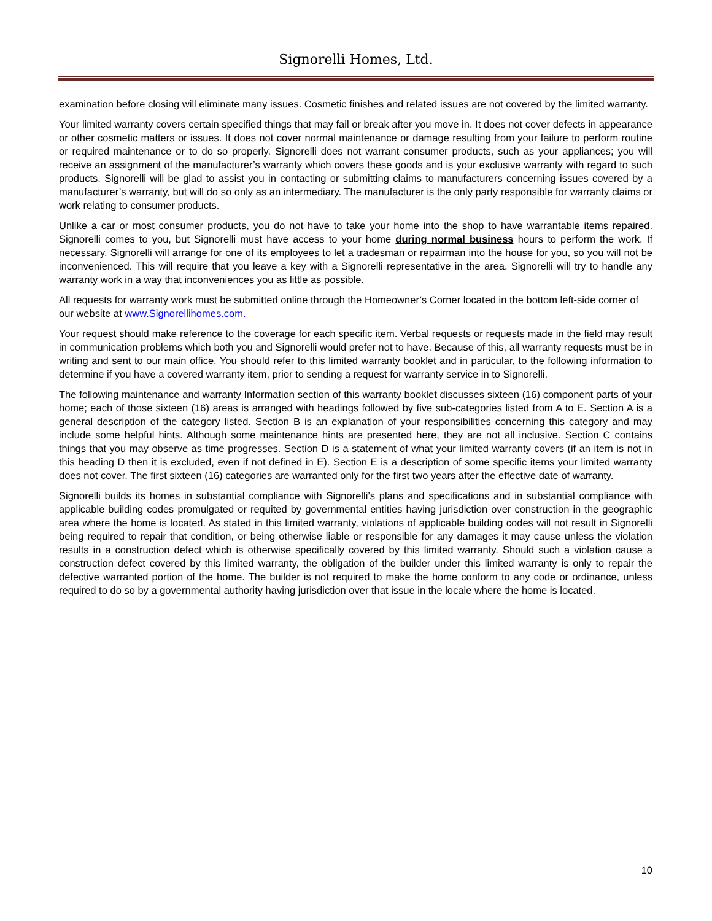Signorelli Homes, Ltd.
examination before closing will eliminate many issues. Cosmetic finishes and related issues are not covered by the limited warranty.
Your limited warranty covers certain specified things that may fail or break after you move in. It does not cover defects in appearance or other cosmetic matters or issues. It does not cover normal maintenance or damage resulting from your failure to perform routine or required maintenance or to do so properly. Signorelli does not warrant consumer products, such as your appliances; you will receive an assignment of the manufacturer’s warranty which covers these goods and is your exclusive warranty with regard to such products. Signorelli will be glad to assist you in contacting or submitting claims to manufacturers concerning issues covered by a manufacturer’s warranty, but will do so only as an intermediary. The manufacturer is the only party responsible for warranty claims or work relating to consumer products.
Unlike a car or most consumer products, you do not have to take your home into the shop to have warrantable items repaired. Signorelli comes to you, but Signorelli must have access to your home during normal business hours to perform the work. If necessary, Signorelli will arrange for one of its employees to let a tradesman or repairman into the house for you, so you will not be inconvenienced. This will require that you leave a key with a Signorelli representative in the area. Signorelli will try to handle any warranty work in a way that inconveniences you as little as possible.
All requests for warranty work must be submitted online through the Homeowner’s Corner located in the bottom left-side corner of our website at www.Signorellihomes.com.
Your request should make reference to the coverage for each specific item. Verbal requests or requests made in the field may result in communication problems which both you and Signorelli would prefer not to have. Because of this, all warranty requests must be in writing and sent to our main office. You should refer to this limited warranty booklet and in particular, to the following information to determine if you have a covered warranty item, prior to sending a request for warranty service in to Signorelli.
The following maintenance and warranty Information section of this warranty booklet discusses sixteen (16) component parts of your home; each of those sixteen (16) areas is arranged with headings followed by five sub-categories listed from A to E. Section A is a general description of the category listed. Section B is an explanation of your responsibilities concerning this category and may include some helpful hints. Although some maintenance hints are presented here, they are not all inclusive. Section C contains things that you may observe as time progresses. Section D is a statement of what your limited warranty covers (if an item is not in this heading D then it is excluded, even if not defined in E). Section E is a description of some specific items your limited warranty does not cover. The first sixteen (16) categories are warranted only for the first two years after the effective date of warranty.
Signorelli builds its homes in substantial compliance with Signorelli’s plans and specifications and in substantial compliance with applicable building codes promulgated or requited by governmental entities having jurisdiction over construction in the geographic area where the home is located. As stated in this limited warranty, violations of applicable building codes will not result in Signorelli being required to repair that condition, or being otherwise liable or responsible for any damages it may cause unless the violation results in a construction defect which is otherwise specifically covered by this limited warranty. Should such a violation cause a construction defect covered by this limited warranty, the obligation of the builder under this limited warranty is only to repair the defective warranted portion of the home. The builder is not required to make the home conform to any code or ordinance, unless required to do so by a governmental authority having jurisdiction over that issue in the locale where the home is located.
10